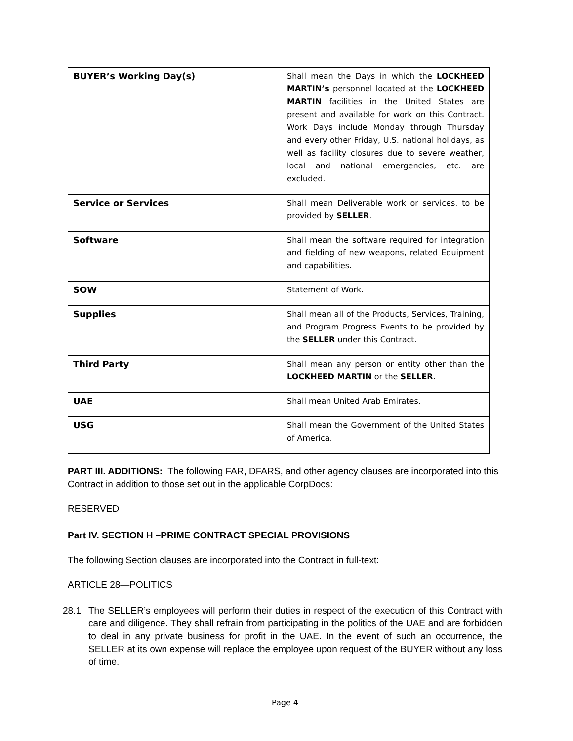| BUYER’s Working Day(s) | Shall mean the Days in which the LOCKHEED MARTIN’s personnel located at the LOCKHEED MARTIN facilities in the United States are present and available for work on this Contract. Work Days include Monday through Thursday and every other Friday, U.S. national holidays, as well as facility closures due to severe weather, local and national emergencies, etc. are excluded. |
| Service or Services | Shall mean Deliverable work or services, to be provided by SELLER . |
| Software | Shall mean the software required for integration and fielding of new weapons, related Equipment and capabilities. |
| SOW | Statement of Work. |
| Supplies | Shall mean all of the Products, Services, Training, and Program Progress Events to be provided by the SELLER under this Contract. |
| Third Party | Shall mean any person or entity other than the LOCKHEED MARTIN or the SELLER . |
| UAE | Shall mean United Arab Emirates. |
| USG | Shall mean the Government of the United States of America. |
PART III. ADDITIONS: The following FAR, DFARS, and other agency clauses are incorporated into this Contract in addition to those set out in the applicable CorpDocs:
RESERVED
Part IV. SECTION H –PRIME CONTRACT SPECIAL PROVISIONS
The following Section clauses are incorporated into the Contract in full-text:
ARTICLE 28—POLITICS
28.1 The SELLER’s employees will perform their duties in respect of the execution of this Contract with care and diligence. They shall refrain from participating in the politics of the UAE and are forbidden to deal in any private business for profit in the UAE. In the event of such an occurrence, the SELLER at its own expense will replace the employee upon request of the BUYER without any loss of time.
Page 4